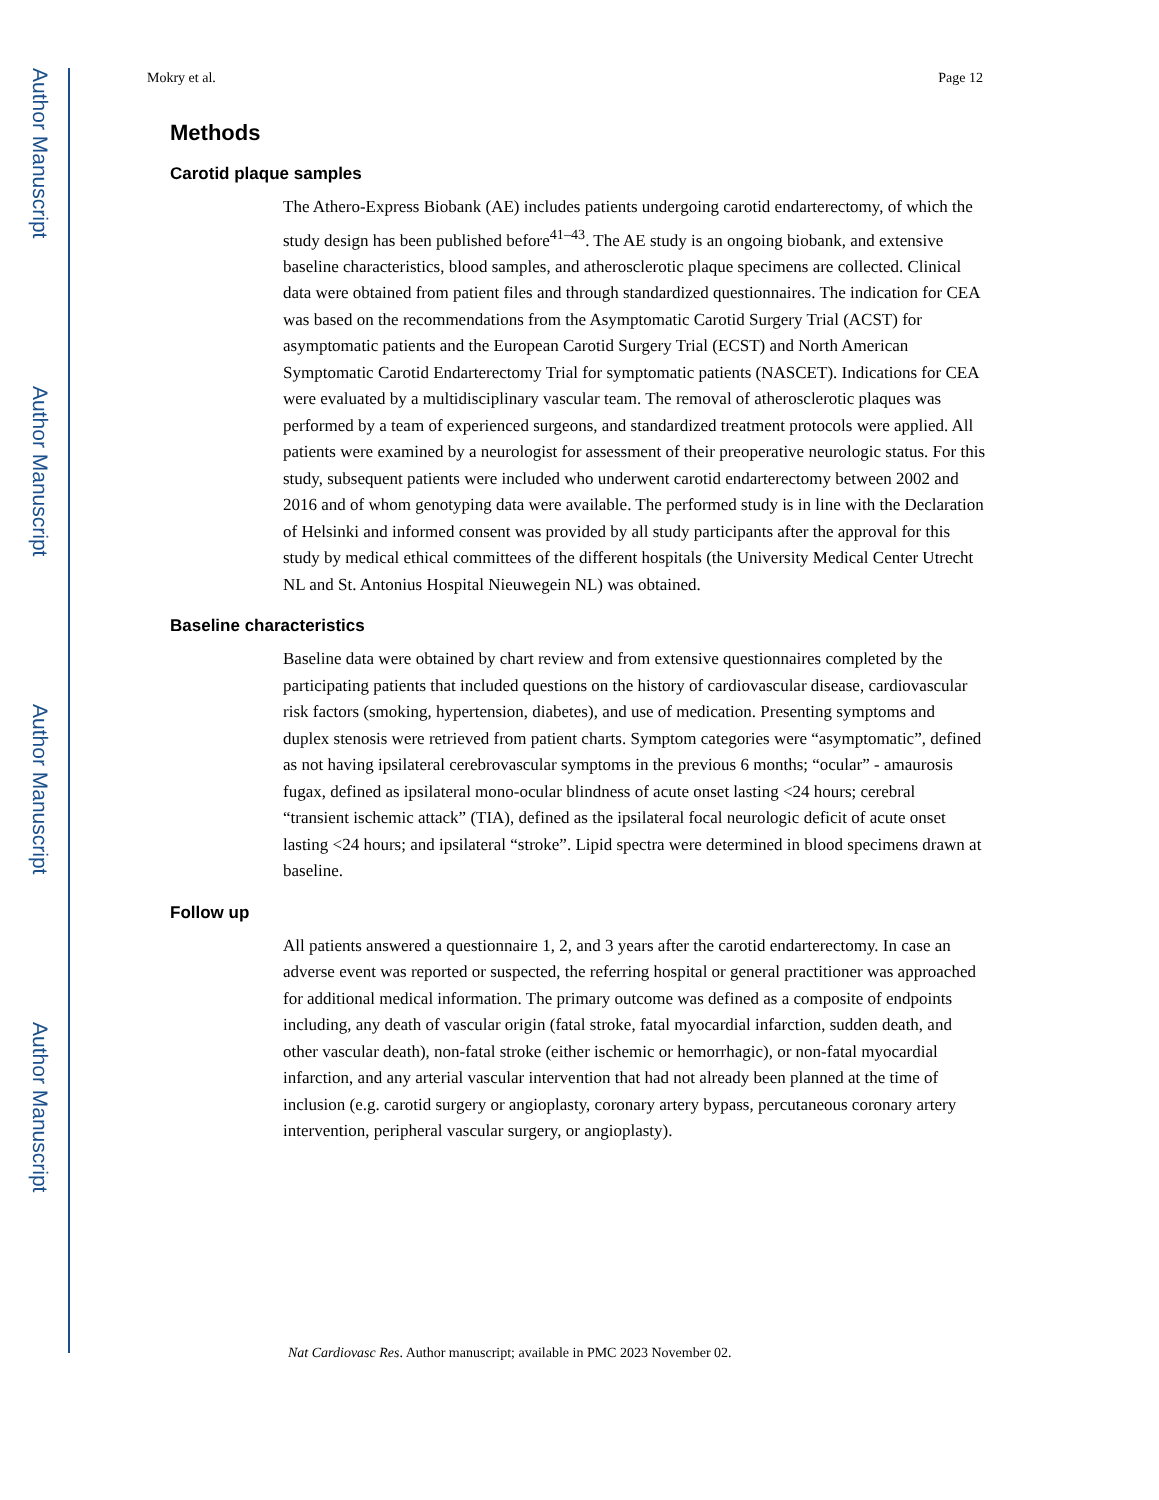Author Manuscript
Author Manuscript
Author Manuscript
Author Manuscript
Mokry et al. Page 12
Methods
Carotid plaque samples
The Athero-Express Biobank (AE) includes patients undergoing carotid endarterectomy, of which the study design has been published before<sup>41–43</sup>. The AE study is an ongoing biobank, and extensive baseline characteristics, blood samples, and atherosclerotic plaque specimens are collected. Clinical data were obtained from patient files and through standardized questionnaires. The indication for CEA was based on the recommendations from the Asymptomatic Carotid Surgery Trial (ACST) for asymptomatic patients and the European Carotid Surgery Trial (ECST) and North American Symptomatic Carotid Endarterectomy Trial for symptomatic patients (NASCET). Indications for CEA were evaluated by a multidisciplinary vascular team. The removal of atherosclerotic plaques was performed by a team of experienced surgeons, and standardized treatment protocols were applied. All patients were examined by a neurologist for assessment of their preoperative neurologic status. For this study, subsequent patients were included who underwent carotid endarterectomy between 2002 and 2016 and of whom genotyping data were available. The performed study is in line with the Declaration of Helsinki and informed consent was provided by all study participants after the approval for this study by medical ethical committees of the different hospitals (the University Medical Center Utrecht NL and St. Antonius Hospital Nieuwegein NL) was obtained.
Baseline characteristics
Baseline data were obtained by chart review and from extensive questionnaires completed by the participating patients that included questions on the history of cardiovascular disease, cardiovascular risk factors (smoking, hypertension, diabetes), and use of medication. Presenting symptoms and duplex stenosis were retrieved from patient charts. Symptom categories were “asymptomatic”, defined as not having ipsilateral cerebrovascular symptoms in the previous 6 months; “ocular” - amaurosis fugax, defined as ipsilateral mono-ocular blindness of acute onset lasting <24 hours; cerebral “transient ischemic attack” (TIA), defined as the ipsilateral focal neurologic deficit of acute onset lasting <24 hours; and ipsilateral “stroke”. Lipid spectra were determined in blood specimens drawn at baseline.
Follow up
All patients answered a questionnaire 1, 2, and 3 years after the carotid endarterectomy. In case an adverse event was reported or suspected, the referring hospital or general practitioner was approached for additional medical information. The primary outcome was defined as a composite of endpoints including, any death of vascular origin (fatal stroke, fatal myocardial infarction, sudden death, and other vascular death), non-fatal stroke (either ischemic or hemorrhagic), or non-fatal myocardial infarction, and any arterial vascular intervention that had not already been planned at the time of inclusion (e.g. carotid surgery or angioplasty, coronary artery bypass, percutaneous coronary artery intervention, peripheral vascular surgery, or angioplasty).
Nat Cardiovasc Res. Author manuscript; available in PMC 2023 November 02.